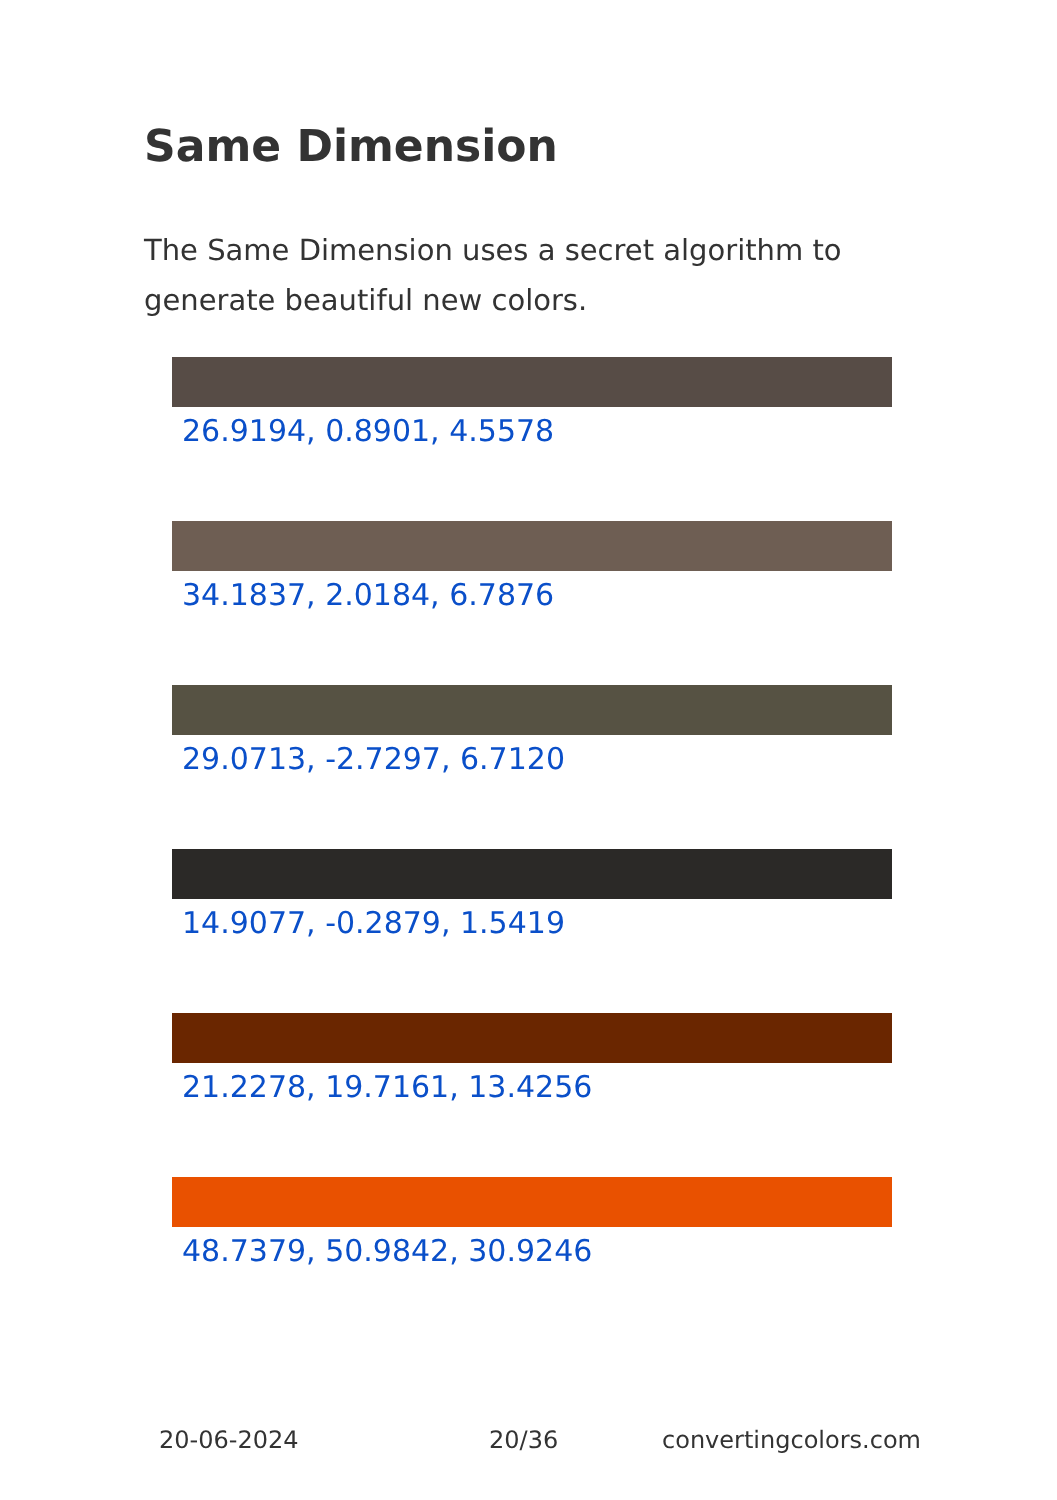Same Dimension
The Same Dimension uses a secret algorithm to generate beautiful new colors.
26.9194, 0.8901, 4.5578
34.1837, 2.0184, 6.7876
29.0713, -2.7297, 6.7120
14.9077, -0.2879, 1.5419
21.2278, 19.7161, 13.4256
48.7379, 50.9842, 30.9246
20-06-2024 20/36 convertingcolors.com